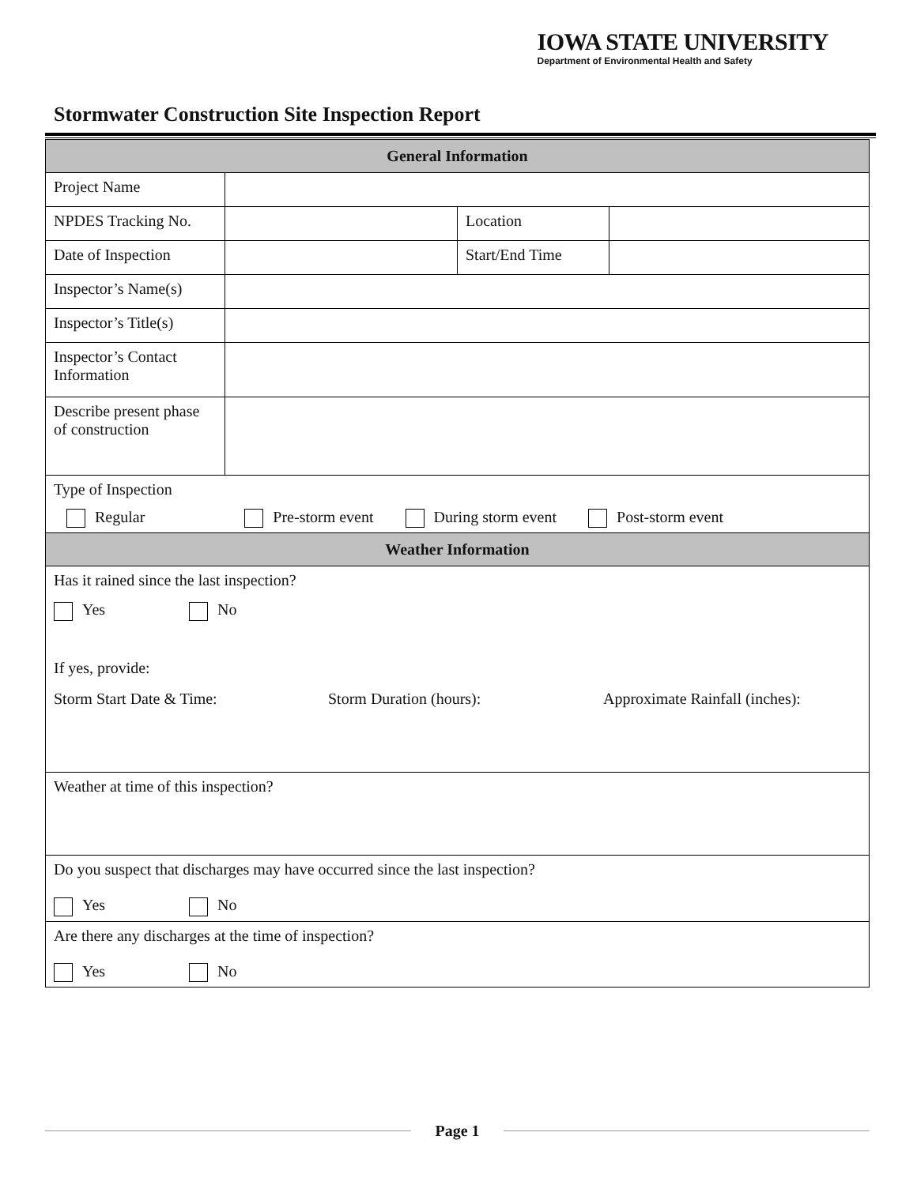IOWA STATE UNIVERSITY
Department of Environmental Health and Safety
Stormwater Construction Site Inspection Report
| General Information | | | |
| --- | --- | --- | --- |
| Project Name | | | |
| NPDES Tracking No. | | Location | |
| Date of Inspection | | Start/End Time | |
| Inspector’s Name(s) | | | |
| Inspector’s Title(s) | | | |
| Inspector’s Contact Information | | | |
| Describe present phase of construction | | | |
| Type of Inspection Regular Pre-storm event During storm event Post-storm event | | | |
| Weather Information | | | |
| Has it rained since the last inspection? Yes No If yes, provide: Storm Start Date & Time: Storm Duration (hours): Approximate Rainfall (inches): | | | |
| Weather at time of this inspection? | | | |
| Do you suspect that discharges may have occurred since the last inspection? Yes No | | | |
| Are there any discharges at the time of inspection? Yes No | | | |
Page 1